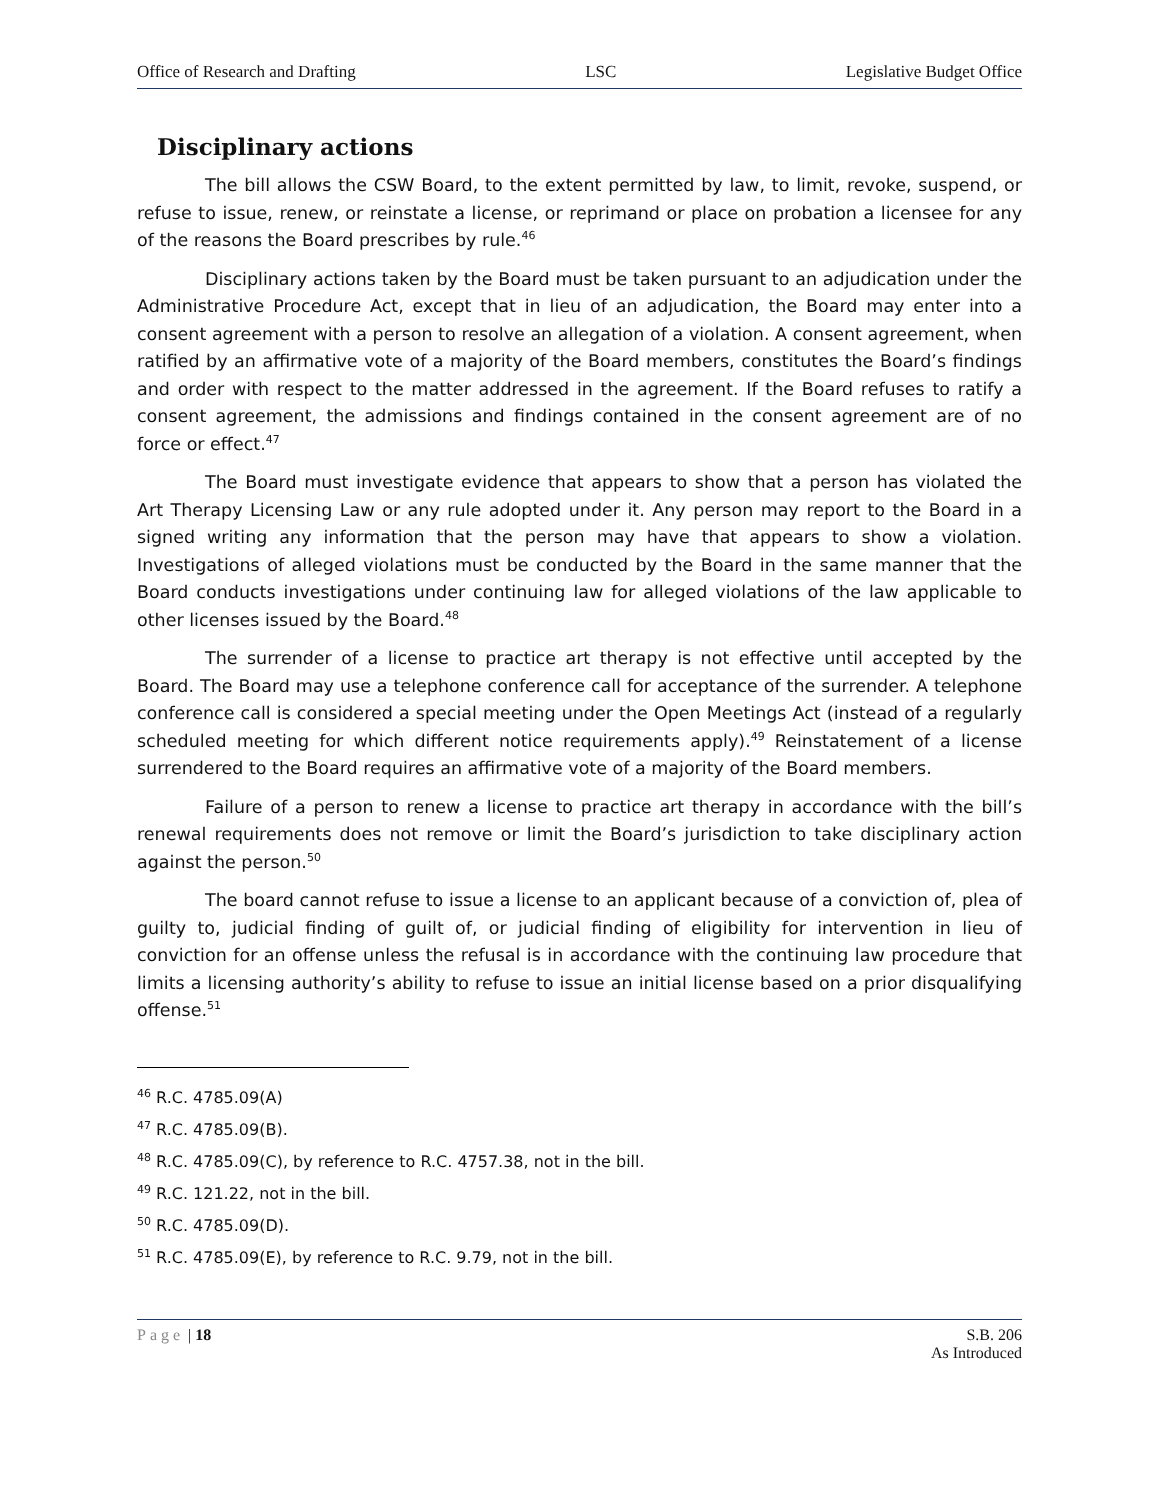Office of Research and Drafting LSC Legislative Budget Office
Disciplinary actions
The bill allows the CSW Board, to the extent permitted by law, to limit, revoke, suspend, or refuse to issue, renew, or reinstate a license, or reprimand or place on probation a licensee for any of the reasons the Board prescribes by rule.<sup>46</sup>
Disciplinary actions taken by the Board must be taken pursuant to an adjudication under the Administrative Procedure Act, except that in lieu of an adjudication, the Board may enter into a consent agreement with a person to resolve an allegation of a violation. A consent agreement, when ratified by an affirmative vote of a majority of the Board members, constitutes the Board’s findings and order with respect to the matter addressed in the agreement. If the Board refuses to ratify a consent agreement, the admissions and findings contained in the consent agreement are of no force or effect.<sup>47</sup>
The Board must investigate evidence that appears to show that a person has violated the Art Therapy Licensing Law or any rule adopted under it. Any person may report to the Board in a signed writing any information that the person may have that appears to show a violation. Investigations of alleged violations must be conducted by the Board in the same manner that the Board conducts investigations under continuing law for alleged violations of the law applicable to other licenses issued by the Board.<sup>48</sup>
The surrender of a license to practice art therapy is not effective until accepted by the Board. The Board may use a telephone conference call for acceptance of the surrender. A telephone conference call is considered a special meeting under the Open Meetings Act (instead of a regularly scheduled meeting for which different notice requirements apply).<sup>49</sup> Reinstatement of a license surrendered to the Board requires an affirmative vote of a majority of the Board members.
Failure of a person to renew a license to practice art therapy in accordance with the bill’s renewal requirements does not remove or limit the Board’s jurisdiction to take disciplinary action against the person.<sup>50</sup>
The board cannot refuse to issue a license to an applicant because of a conviction of, plea of guilty to, judicial finding of guilt of, or judicial finding of eligibility for intervention in lieu of conviction for an offense unless the refusal is in accordance with the continuing law procedure that limits a licensing authority’s ability to refuse to issue an initial license based on a prior disqualifying offense.<sup>51</sup>
<sup>46</sup> R.C. 4785.09(A)
<sup>47</sup> R.C. 4785.09(B).
<sup>48</sup> R.C. 4785.09(C), by reference to R.C. 4757.38, not in the bill.
<sup>49</sup> R.C. 121.22, not in the bill.
<sup>50</sup> R.C. 4785.09(D).
<sup>51</sup> R.C. 4785.09(E), by reference to R.C. 9.79, not in the bill.
Page | 18 S.B. 206
As Introduced